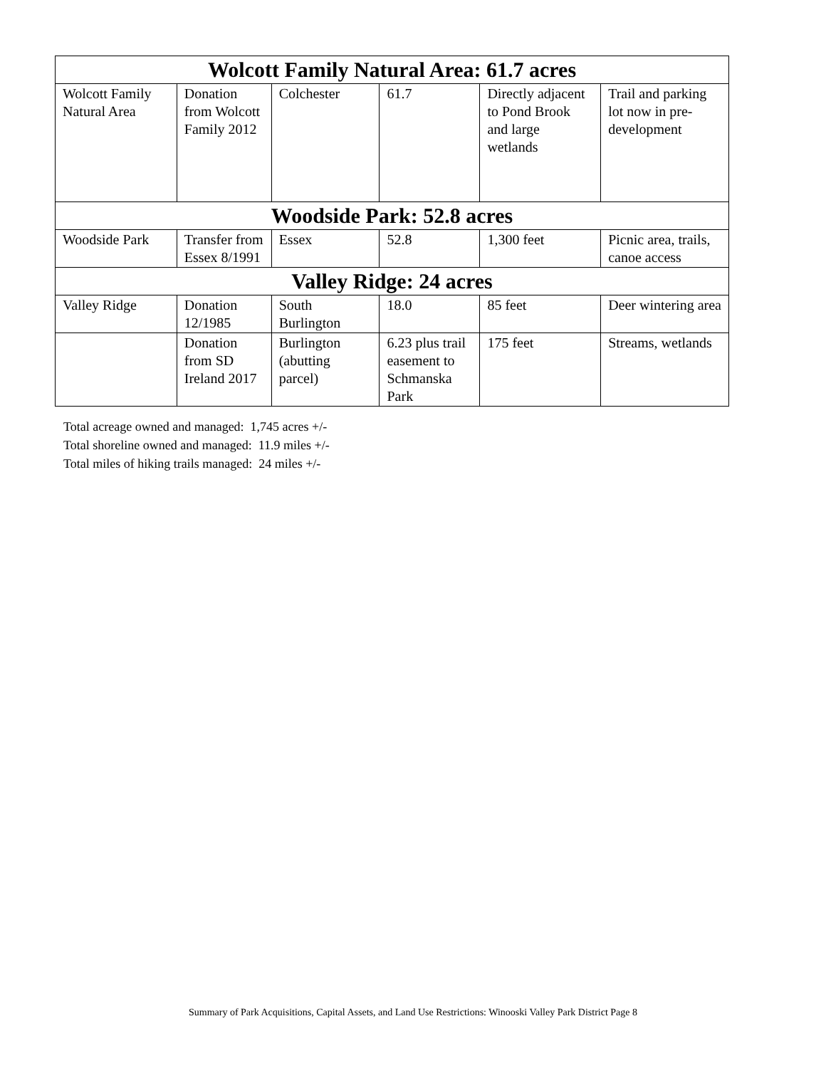| Wolcott Family Natural Area: 61.7 acres | | | | | |
| --- | --- | --- | --- | --- | --- |
| Wolcott Family Natural Area | Donation from Wolcott Family 2012 | Colchester | 61.7 | Directly adjacent to Pond Brook and large wetlands | Trail and parking lot now in pre-development |
| Woodside Park: 52.8 acres | | | | | |
| Woodside Park | Transfer from Essex 8/1991 | Essex | 52.8 | 1,300 feet | Picnic area, trails, canoe access |
| Valley Ridge: 24 acres | | | | | |
| Valley Ridge | Donation 12/1985 | South Burlington | 18.0 | 85 feet | Deer wintering area |
| | Donation from SD Ireland 2017 | Burlington (abutting parcel) | 6.23 plus trail easement to Schmanska Park | 175 feet | Streams, wetlands |
Total acreage owned and managed: 1,745 acres +/-
Total shoreline owned and managed: 11.9 miles +/-
Total miles of hiking trails managed: 24 miles +/-
Summary of Park Acquisitions, Capital Assets, and Land Use Restrictions: Winooski Valley Park District Page 8